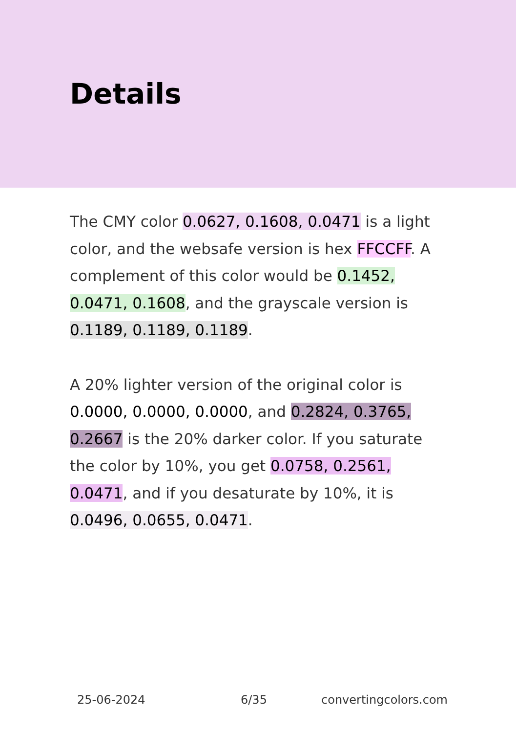Details
The CMY color 0.0627, 0.1608, 0.0471 is a light color, and the websafe version is hex FFCCFF. A complement of this color would be 0.1452, 0.0471, 0.1608, and the grayscale version is 0.1189, 0.1189, 0.1189.
A 20% lighter version of the original color is 0.0000, 0.0000, 0.0000, and 0.2824, 0.3765, 0.2667 is the 20% darker color. If you saturate the color by 10%, you get 0.0758, 0.2561, 0.0471, and if you desaturate by 10%, it is 0.0496, 0.0655, 0.0471.
25-06-2024 6/35 convertingcolors.com